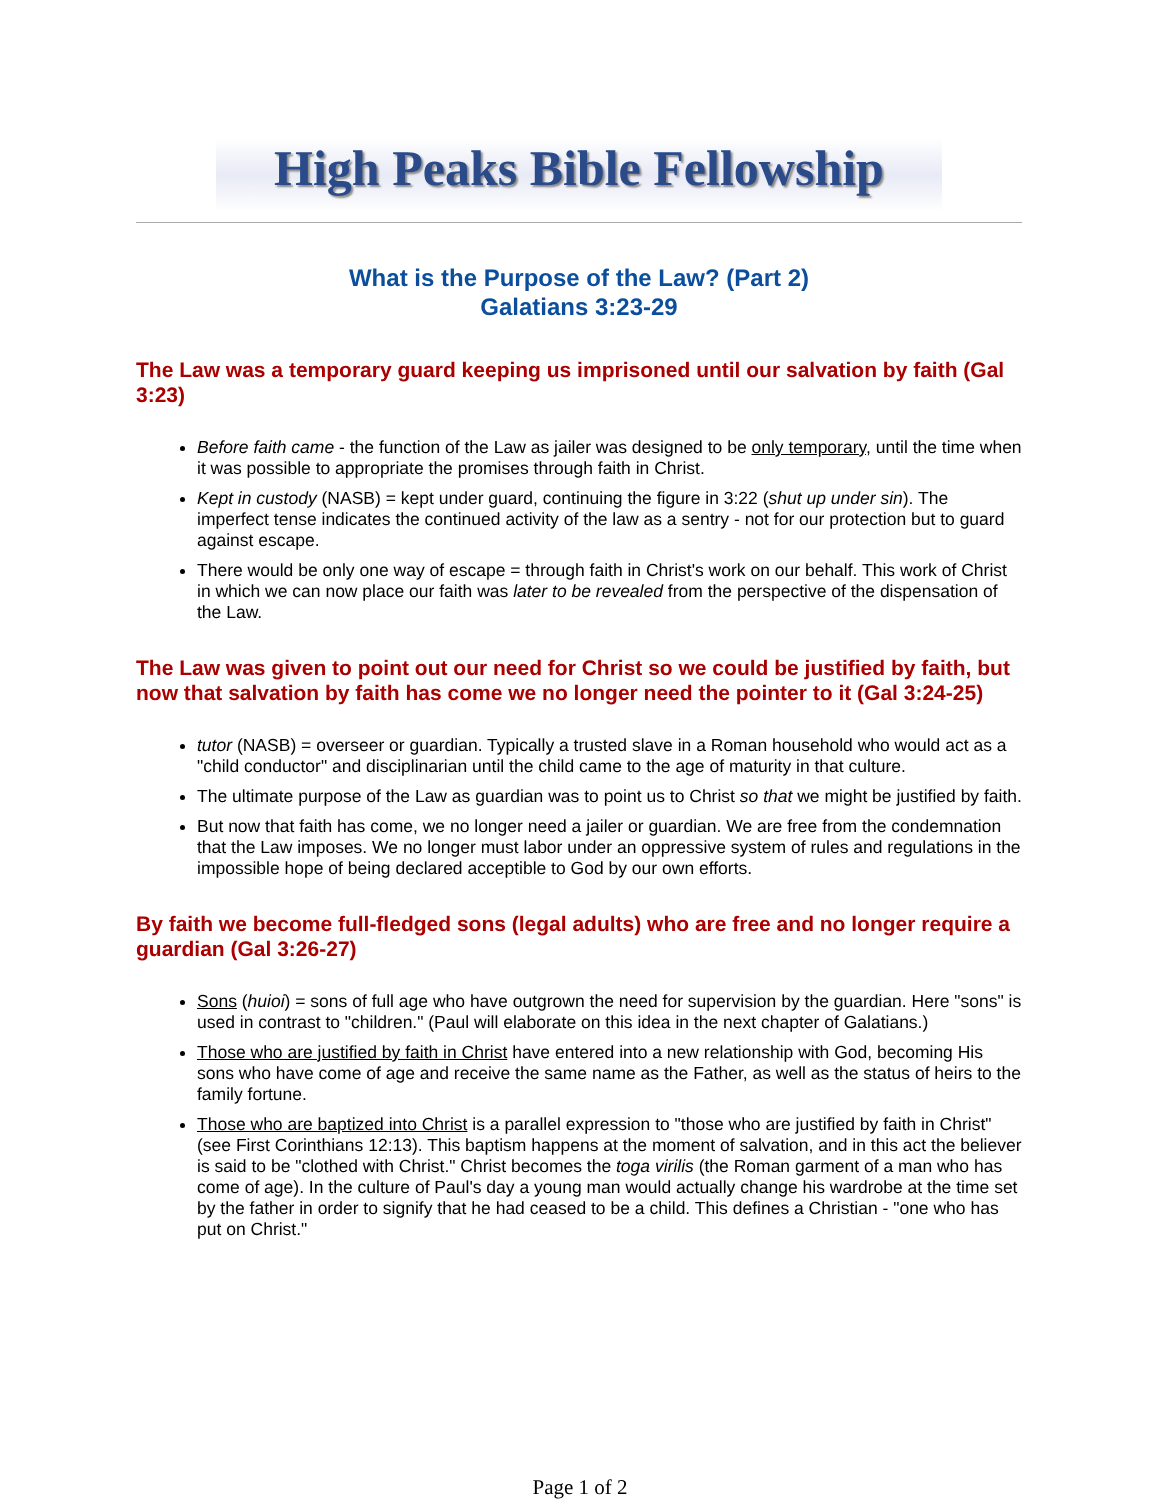High Peaks Bible Fellowship
What is the Purpose of the Law? (Part 2)
Galatians 3:23-29
The Law was a temporary guard keeping us imprisoned until our salvation by faith (Gal 3:23)
Before faith came - the function of the Law as jailer was designed to be only temporary, until the time when it was possible to appropriate the promises through faith in Christ.
Kept in custody (NASB) = kept under guard, continuing the figure in 3:22 (shut up under sin). The imperfect tense indicates the continued activity of the law as a sentry - not for our protection but to guard against escape.
There would be only one way of escape = through faith in Christ's work on our behalf. This work of Christ in which we can now place our faith was later to be revealed from the perspective of the dispensation of the Law.
The Law was given to point out our need for Christ so we could be justified by faith, but now that salvation by faith has come we no longer need the pointer to it (Gal 3:24-25)
tutor (NASB) = overseer or guardian. Typically a trusted slave in a Roman household who would act as a "child conductor" and disciplinarian until the child came to the age of maturity in that culture.
The ultimate purpose of the Law as guardian was to point us to Christ so that we might be justified by faith.
But now that faith has come, we no longer need a jailer or guardian. We are free from the condemnation that the Law imposes. We no longer must labor under an oppressive system of rules and regulations in the impossible hope of being declared acceptible to God by our own efforts.
By faith we become full-fledged sons (legal adults) who are free and no longer require a guardian (Gal 3:26-27)
Sons (huioi) = sons of full age who have outgrown the need for supervision by the guardian. Here "sons" is used in contrast to "children." (Paul will elaborate on this idea in the next chapter of Galatians.)
Those who are justified by faith in Christ have entered into a new relationship with God, becoming His sons who have come of age and receive the same name as the Father, as well as the status of heirs to the family fortune.
Those who are baptized into Christ is a parallel expression to "those who are justified by faith in Christ" (see First Corinthians 12:13). This baptism happens at the moment of salvation, and in this act the believer is said to be "clothed with Christ." Christ becomes the toga virilis (the Roman garment of a man who has come of age). In the culture of Paul's day a young man would actually change his wardrobe at the time set by the father in order to signify that he had ceased to be a child. This defines a Christian - "one who has put on Christ."
Page 1 of 2